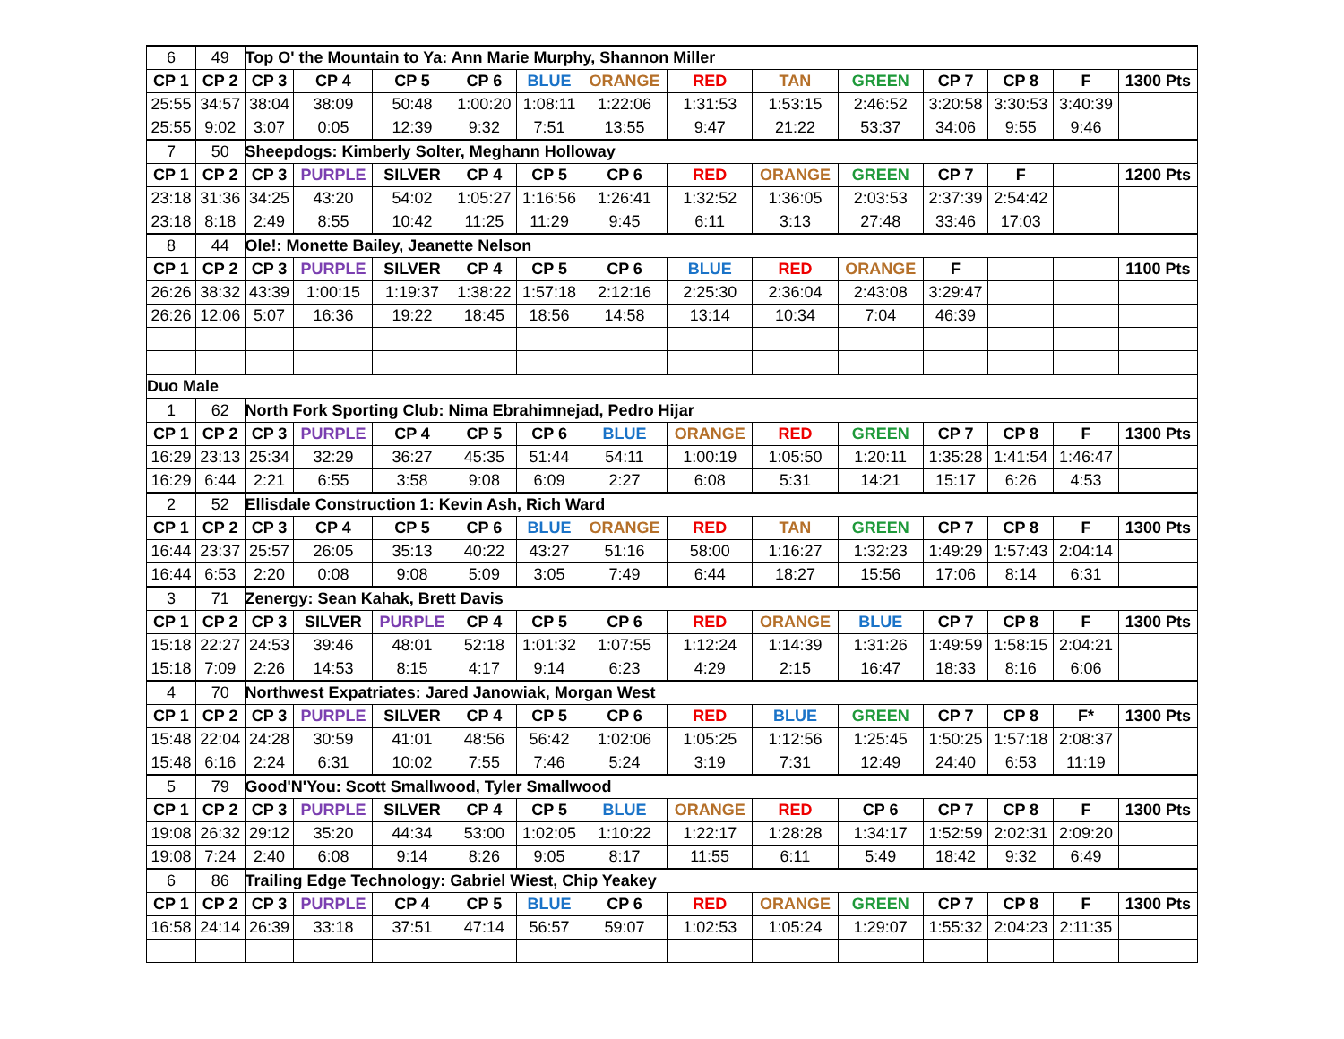| 6 | 49 | Top O' the Mountain to Ya: Ann Marie Murphy, Shannon Miller | | | | | | | | | | | | |
| CP 1 | CP 2 | CP 3 | CP 4 | CP 5 | CP 6 | BLUE | ORANGE | RED | TAN | GREEN | CP 7 | CP 8 | F | 1300 Pts |
| 25:55 | 34:57 | 38:04 | 38:09 | 50:48 | 1:00:20 | 1:08:11 | 1:22:06 | 1:31:53 | 1:53:15 | 2:46:52 | 3:20:58 | 3:30:53 | 3:40:39 | |
| 25:55 | 9:02 | 3:07 | 0:05 | 12:39 | 9:32 | 7:51 | 13:55 | 9:47 | 21:22 | 53:37 | 34:06 | 9:55 | 9:46 | |
| 7 | 50 | Sheepdogs: Kimberly Solter, Meghann Holloway | | | | | | | | | | | | |
| CP 1 | CP 2 | CP 3 | PURPLE | SILVER | CP 4 | CP 5 | CP 6 | RED | ORANGE | GREEN | CP 7 | F | | 1200 Pts |
| 23:18 | 31:36 | 34:25 | 43:20 | 54:02 | 1:05:27 | 1:16:56 | 1:26:41 | 1:32:52 | 1:36:05 | 2:03:53 | 2:37:39 | 2:54:42 | | |
| 23:18 | 8:18 | 2:49 | 8:55 | 10:42 | 11:25 | 11:29 | 9:45 | 6:11 | 3:13 | 27:48 | 33:46 | 17:03 | | |
| 8 | 44 | Ole!: Monette Bailey, Jeanette Nelson | | | | | | | | | | | | |
| CP 1 | CP 2 | CP 3 | PURPLE | SILVER | CP 4 | CP 5 | CP 6 | BLUE | RED | ORANGE | F | | | 1100 Pts |
| 26:26 | 38:32 | 43:39 | 1:00:15 | 1:19:37 | 1:38:22 | 1:57:18 | 2:12:16 | 2:25:30 | 2:36:04 | 2:43:08 | 3:29:47 | | | |
| 26:26 | 12:06 | 5:07 | 16:36 | 19:22 | 18:45 | 18:56 | 14:58 | 13:14 | 10:34 | 7:04 | 46:39 | | | |
| Duo Male | | | | | | | | | | | | | | |
| 1 | 62 | North Fork Sporting Club: Nima Ebrahimnejad, Pedro Hijar | | | | | | | | | | | | |
| CP 1 | CP 2 | CP 3 | PURPLE | CP 4 | CP 5 | CP 6 | BLUE | ORANGE | RED | GREEN | CP 7 | CP 8 | F | 1300 Pts |
| 16:29 | 23:13 | 25:34 | 32:29 | 36:27 | 45:35 | 51:44 | 54:11 | 1:00:19 | 1:05:50 | 1:20:11 | 1:35:28 | 1:41:54 | 1:46:47 | |
| 16:29 | 6:44 | 2:21 | 6:55 | 3:58 | 9:08 | 6:09 | 2:27 | 6:08 | 5:31 | 14:21 | 15:17 | 6:26 | 4:53 | |
| 2 | 52 | Ellisdale Construction 1: Kevin Ash, Rich Ward | | | | | | | | | | | | |
| CP 1 | CP 2 | CP 3 | CP 4 | CP 5 | CP 6 | BLUE | ORANGE | RED | TAN | GREEN | CP 7 | CP 8 | F | 1300 Pts |
| 16:44 | 23:37 | 25:57 | 26:05 | 35:13 | 40:22 | 43:27 | 51:16 | 58:00 | 1:16:27 | 1:32:23 | 1:49:29 | 1:57:43 | 2:04:14 | |
| 16:44 | 6:53 | 2:20 | 0:08 | 9:08 | 5:09 | 3:05 | 7:49 | 6:44 | 18:27 | 15:56 | 17:06 | 8:14 | 6:31 | |
| 3 | 71 | Zenergy: Sean Kahak, Brett Davis | | | | | | | | | | | | |
| CP 1 | CP 2 | CP 3 | SILVER | PURPLE | CP 4 | CP 5 | CP 6 | RED | ORANGE | BLUE | CP 7 | CP 8 | F | 1300 Pts |
| 15:18 | 22:27 | 24:53 | 39:46 | 48:01 | 52:18 | 1:01:32 | 1:07:55 | 1:12:24 | 1:14:39 | 1:31:26 | 1:49:59 | 1:58:15 | 2:04:21 | |
| 15:18 | 7:09 | 2:26 | 14:53 | 8:15 | 4:17 | 9:14 | 6:23 | 4:29 | 2:15 | 16:47 | 18:33 | 8:16 | 6:06 | |
| 4 | 70 | Northwest Expatriates: Jared Janowiak, Morgan West | | | | | | | | | | | | |
| CP 1 | CP 2 | CP 3 | PURPLE | SILVER | CP 4 | CP 5 | CP 6 | RED | BLUE | GREEN | CP 7 | CP 8 | F* | 1300 Pts |
| 15:48 | 22:04 | 24:28 | 30:59 | 41:01 | 48:56 | 56:42 | 1:02:06 | 1:05:25 | 1:12:56 | 1:25:45 | 1:50:25 | 1:57:18 | 2:08:37 | |
| 15:48 | 6:16 | 2:24 | 6:31 | 10:02 | 7:55 | 7:46 | 5:24 | 3:19 | 7:31 | 12:49 | 24:40 | 6:53 | 11:19 | |
| 5 | 79 | Good'N'You: Scott Smallwood, Tyler Smallwood | | | | | | | | | | | | |
| CP 1 | CP 2 | CP 3 | PURPLE | SILVER | CP 4 | CP 5 | BLUE | ORANGE | RED | CP 6 | CP 7 | CP 8 | F | 1300 Pts |
| 19:08 | 26:32 | 29:12 | 35:20 | 44:34 | 53:00 | 1:02:05 | 1:10:22 | 1:22:17 | 1:28:28 | 1:34:17 | 1:52:59 | 2:02:31 | 2:09:20 | |
| 19:08 | 7:24 | 2:40 | 6:08 | 9:14 | 8:26 | 9:05 | 8:17 | 11:55 | 6:11 | 5:49 | 18:42 | 9:32 | 6:49 | |
| 6 | 86 | Trailing Edge Technology: Gabriel Wiest, Chip Yeakey | | | | | | | | | | | | |
| CP 1 | CP 2 | CP 3 | PURPLE | CP 4 | CP 5 | BLUE | CP 6 | RED | ORANGE | GREEN | CP 7 | CP 8 | F | 1300 Pts |
| 16:58 | 24:14 | 26:39 | 33:18 | 37:51 | 47:14 | 56:57 | 59:07 | 1:02:53 | 1:05:24 | 1:29:07 | 1:55:32 | 2:04:23 | 2:11:35 | |